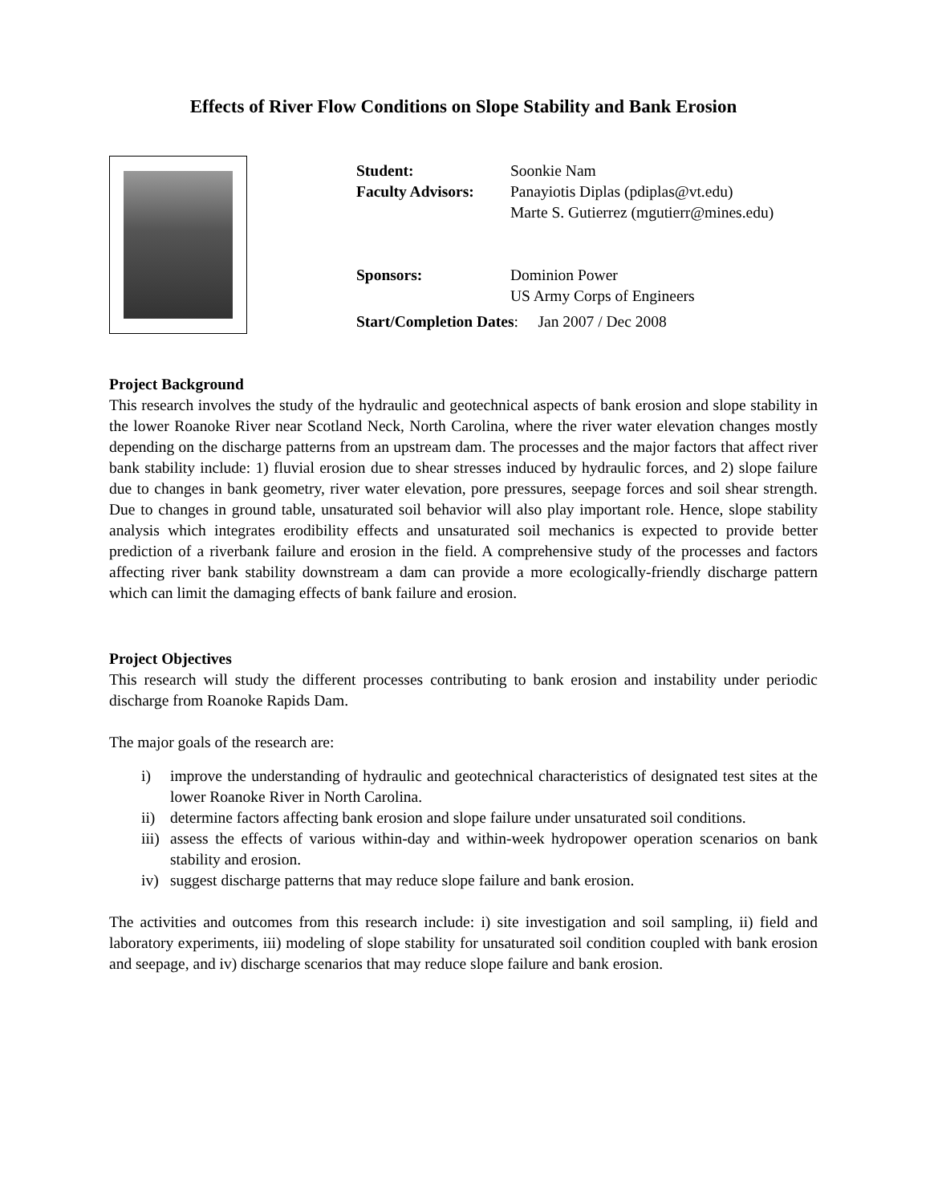Effects of River Flow Conditions on Slope Stability and Bank Erosion
Student: Soonkie Nam
Faculty Advisors: Panayiotis Diplas (pdiplas@vt.edu)
Marte S. Gutierrez (mgutierr@mines.edu)
Sponsors: Dominion Power
US Army Corps of Engineers
Start/Completion Dates: Jan 2007 / Dec 2008
Project Background
This research involves the study of the hydraulic and geotechnical aspects of bank erosion and slope stability in the lower Roanoke River near Scotland Neck, North Carolina, where the river water elevation changes mostly depending on the discharge patterns from an upstream dam. The processes and the major factors that affect river bank stability include: 1) fluvial erosion due to shear stresses induced by hydraulic forces, and 2) slope failure due to changes in bank geometry, river water elevation, pore pressures, seepage forces and soil shear strength. Due to changes in ground table, unsaturated soil behavior will also play important role. Hence, slope stability analysis which integrates erodibility effects and unsaturated soil mechanics is expected to provide better prediction of a riverbank failure and erosion in the field. A comprehensive study of the processes and factors affecting river bank stability downstream a dam can provide a more ecologically-friendly discharge pattern which can limit the damaging effects of bank failure and erosion.
Project Objectives
This research will study the different processes contributing to bank erosion and instability under periodic discharge from Roanoke Rapids Dam.
The major goals of the research are:
i) improve the understanding of hydraulic and geotechnical characteristics of designated test sites at the lower Roanoke River in North Carolina.
ii) determine factors affecting bank erosion and slope failure under unsaturated soil conditions.
iii)
assess the effects of various within-day and within-week hydropower operation scenarios on bank stability and erosion.
iv) suggest discharge patterns that may reduce slope failure and bank erosion.
The activities and outcomes from this research include: i) site investigation and soil sampling, ii) field and laboratory experiments, iii) modeling of slope stability for unsaturated soil condition coupled with bank erosion and seepage, and iv) discharge scenarios that may reduce slope failure and bank erosion.